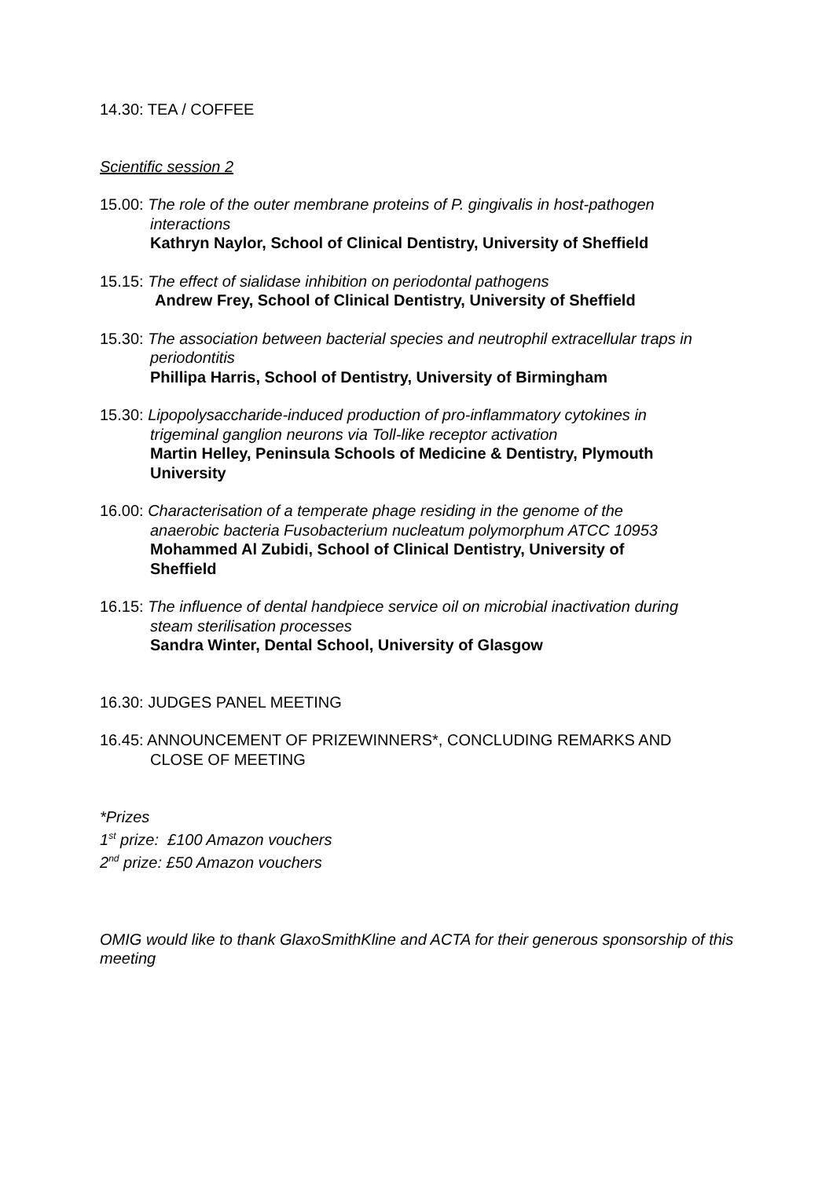14.30: TEA / COFFEE
Scientific session 2
15.00: The role of the outer membrane proteins of P. gingivalis in host-pathogen
interactions
Kathryn Naylor, School of Clinical Dentistry, University of Sheffield
15.15: The effect of sialidase inhibition on periodontal pathogens
Andrew Frey, School of Clinical Dentistry, University of Sheffield
15.30: The association between bacterial species and neutrophil extracellular traps in
periodontitis
Phillipa Harris, School of Dentistry, University of Birmingham
15.30: Lipopolysaccharide-induced production of pro-inflammatory cytokines in
trigeminal ganglion neurons via Toll-like receptor activation
Martin Helley, Peninsula Schools of Medicine & Dentistry, Plymouth
University
16.00: Characterisation of a temperate phage residing in the genome of the
anaerobic bacteria Fusobacterium nucleatum polymorphum ATCC 10953
Mohammed Al Zubidi, School of Clinical Dentistry, University of
Sheffield
16.15: The influence of dental handpiece service oil on microbial inactivation during
steam sterilisation processes
Sandra Winter, Dental School, University of Glasgow
16.30: JUDGES PANEL MEETING
16.45: ANNOUNCEMENT OF PRIZEWINNERS*, CONCLUDING REMARKS AND
CLOSE OF MEETING
*Prizes
1<sup>st</sup> prize: £100 Amazon vouchers
2<sup>nd</sup> prize: £50 Amazon vouchers
OMIG would like to thank GlaxoSmithKline and ACTA for their generous sponsorship of this meeting